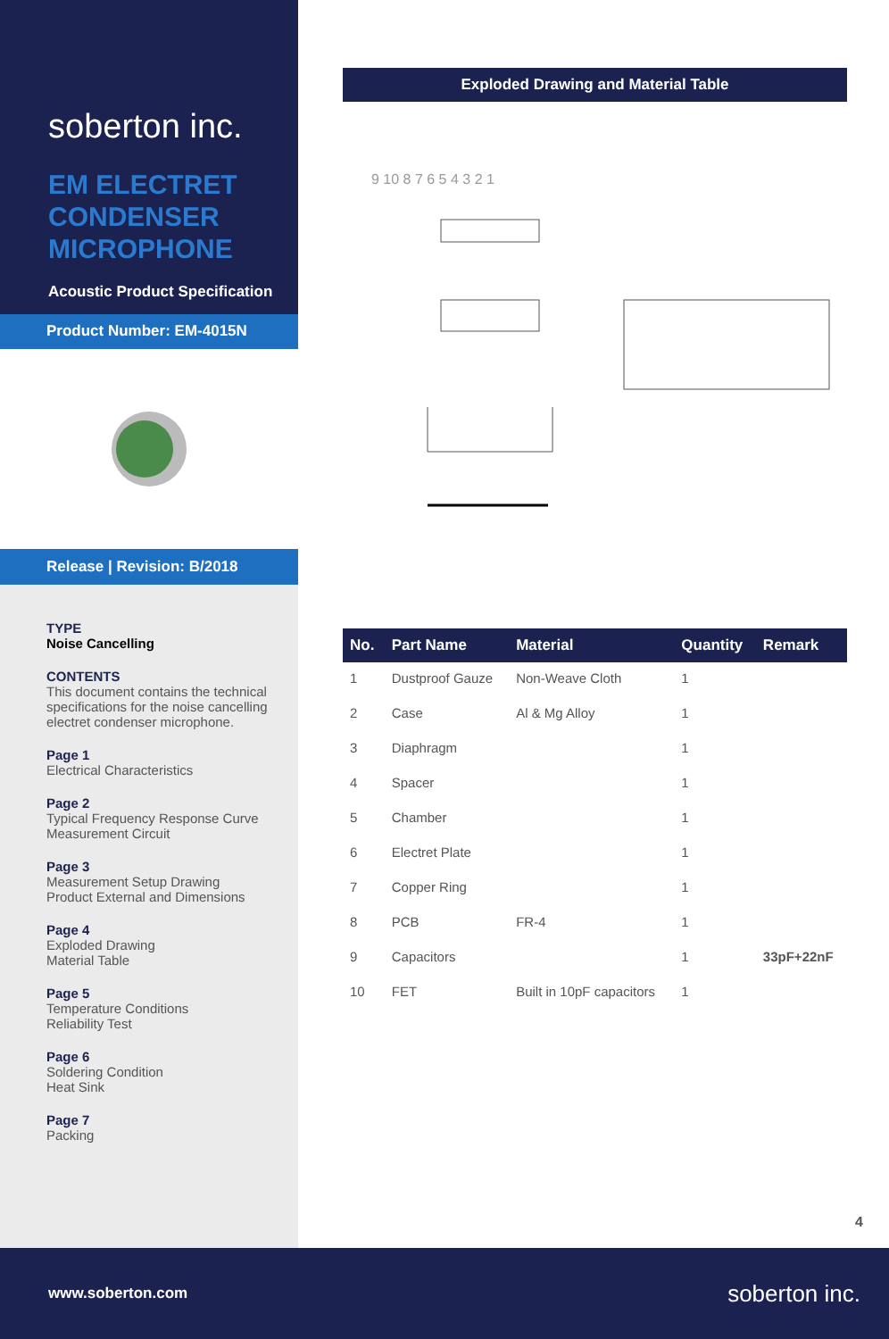soberton inc.
EM ELECTRET CONDENSER MICROPHONE
Acoustic Product Specification
Product Number: EM-4015N
Release | Revision: B/2018
TYPE
Noise Cancelling
CONTENTS
This document contains the technical specifications for the noise cancelling electret condenser microphone.
Page 1
Electrical Characteristics
Page 2
Typical Frequency Response Curve
Measurement Circuit
Page 3
Measurement Setup Drawing
Product External and Dimensions
Page 4
Exploded Drawing
Material Table
Page 5
Temperature Conditions
Reliability Test
Page 6
Soldering Condition
Heat Sink
Page 7
Packing
Exploded Drawing and Material Table
9 10 8 7 6 5 4 3 2 1
| No. | Part Name | Material | Quantity | Remark |
| --- | --- | --- | --- | --- |
| 1 | Dustproof Gauze | Non-Weave Cloth | 1 | |
| 2 | Case | Al & Mg Alloy | 1 | |
| 3 | Diaphragm | | 1 | |
| 4 | Spacer | | 1 | |
| 5 | Chamber | | 1 | |
| 6 | Electret Plate | | 1 | |
| 7 | Copper Ring | | 1 | |
| 8 | PCB | FR-4 | 1 | |
| 9 | Capacitors | | 1 | 33pF+22nF |
| 10 | FET | Built in 10pF capacitors | 1 | |
4
www.soberton.com soberton inc.